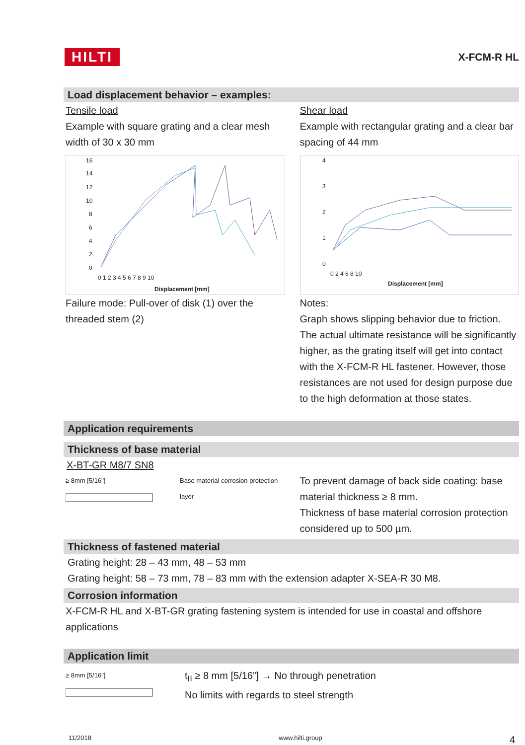HILTI X-FCM-R HL
Load displacement behavior – examples:
Tensile load
Example with square grating and a clear mesh width of 30 x 30 mm
16
14
12
10
8
6
4
2
0
0 1 2 3 4 5 6 7 8 9 10
Displacement [mm]
Failure mode: Pull-over of disk (1) over the threaded stem (2)
Shear load
Example with rectangular grating and a clear bar spacing of 44 mm
4
3
2
1
0
0 2 4 6 8 10
Displacement [mm]
Notes:
Graph shows slipping behavior due to friction. The actual ultimate resistance will be significantly higher, as the grating itself will get into contact with the X-FCM-R HL fastener. However, those resistances are not used for design purpose due to the high deformation at those states.
Application requirements
Thickness of base material
X-BT-GR M8/7 SN8
≥ 8mm [5/16"]
Base material corrosion protection layer
To prevent damage of back side coating: base material thickness ≥ 8 mm.
Thickness of base material corrosion protection considered up to 500 µm.
Thickness of fastened material
Grating height: 28 – 43 mm, 48 – 53 mm
Grating height: 58 – 73 mm, 78 – 83 mm with the extension adapter X-SEA-R 30 M8.
Corrosion information
X-FCM-R HL and X-BT-GR grating fastening system is intended for use in coastal and offshore applications
Application limit
≥ 8mm [5/16"]
t<sub>II</sub> ≥ 8 mm [5/16”] → No through penetration
No limits with regards to steel strength
11/2018 www.hilti.group 4